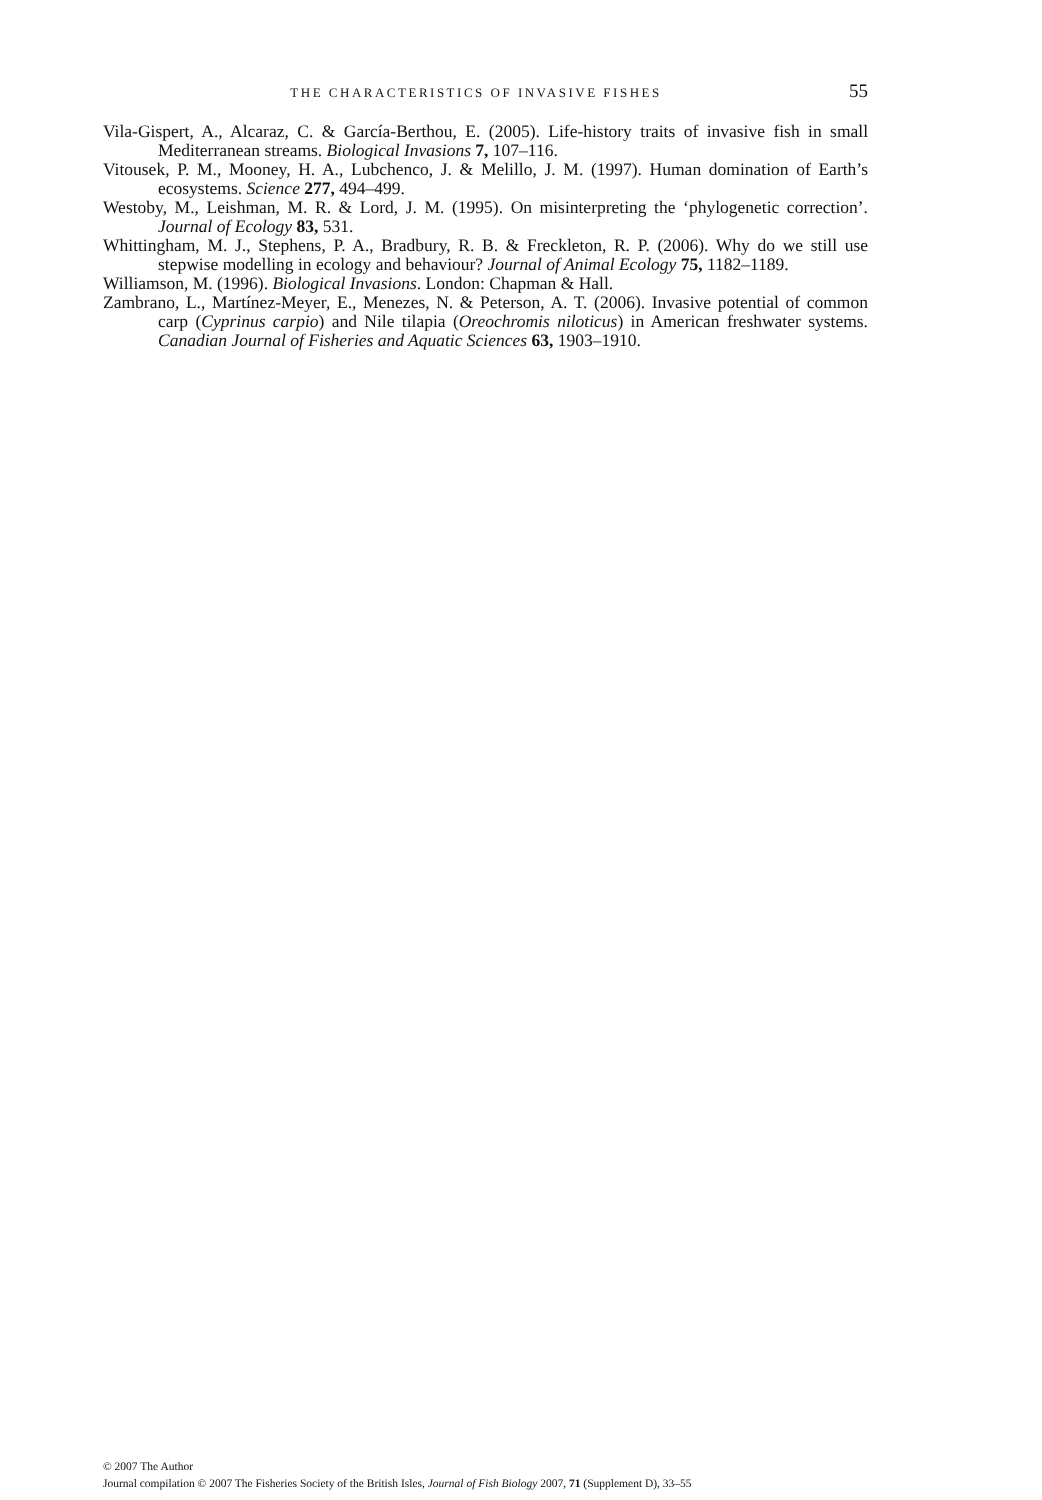THE CHARACTERISTICS OF INVASIVE FISHES 55
Vila-Gispert, A., Alcaraz, C. & García-Berthou, E. (2005). Life-history traits of invasive fish in small Mediterranean streams. Biological Invasions 7, 107–116.
Vitousek, P. M., Mooney, H. A., Lubchenco, J. & Melillo, J. M. (1997). Human domination of Earth’s ecosystems. Science 277, 494–499.
Westoby, M., Leishman, M. R. & Lord, J. M. (1995). On misinterpreting the ‘phylogenetic correction’. Journal of Ecology 83, 531.
Whittingham, M. J., Stephens, P. A., Bradbury, R. B. & Freckleton, R. P. (2006). Why do we still use stepwise modelling in ecology and behaviour? Journal of Animal Ecology 75, 1182–1189.
Williamson, M. (1996). Biological Invasions. London: Chapman & Hall.
Zambrano, L., Martínez-Meyer, E., Menezes, N. & Peterson, A. T. (2006). Invasive potential of common carp (Cyprinus carpio) and Nile tilapia (Oreochromis niloticus) in American freshwater systems. Canadian Journal of Fisheries and Aquatic Sciences 63, 1903–1910.
© 2007 The Author
Journal compilation © 2007 The Fisheries Society of the British Isles, Journal of Fish Biology 2007, 71 (Supplement D), 33–55